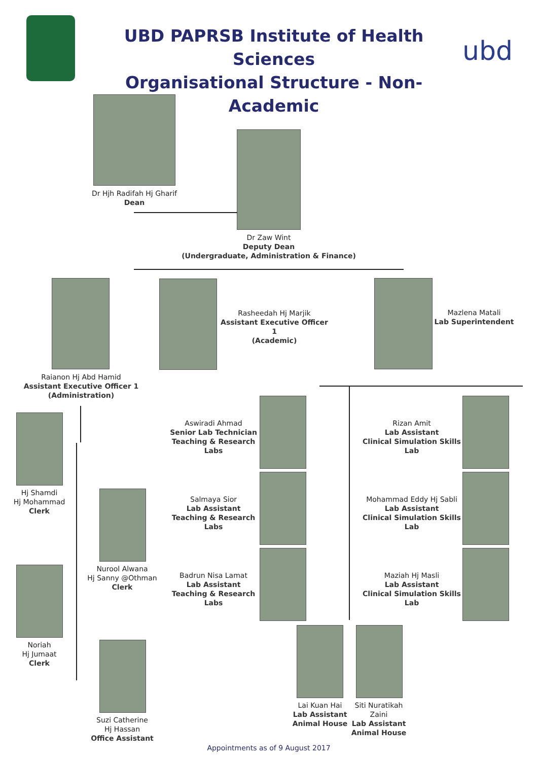UBD PAPRSB Institute of Health Sciences
Organisational Structure - Non-Academic
ubd
Dr Hjh Radifah Hj Gharif
Dean
Dr Zaw Wint
Deputy Dean
(Undergraduate, Administration & Finance)
Rasheedah Hj Marjik
Assistant Executive Officer 1
(Academic)
Mazlena Matali
Lab Superintendent
Raianon Hj Abd Hamid
Assistant Executive Officer 1
(Administration)
Hj Shamdi
Hj Mohammad
Clerk
Nurool Alwana
Hj Sanny @Othman
Clerk
Noriah
Hj Jumaat
Clerk
Suzi Catherine
Hj Hassan
Office Assistant
Aswiradi Ahmad
Senior Lab Technician
Teaching & Research Labs
Salmaya Sior
Lab Assistant
Teaching & Research Labs
Badrun Nisa Lamat
Lab Assistant
Teaching & Research Labs
Rizan Amit
Lab Assistant
Clinical Simulation Skills Lab
Mohammad Eddy Hj Sabli
Lab Assistant
Clinical Simulation Skills Lab
Maziah Hj Masli
Lab Assistant
Clinical Simulation Skills Lab
Lai Kuan Hai
Lab Assistant
Animal House
Siti Nuratikah Zaini
Lab Assistant
Animal House
Appointments as of 9 August 2017